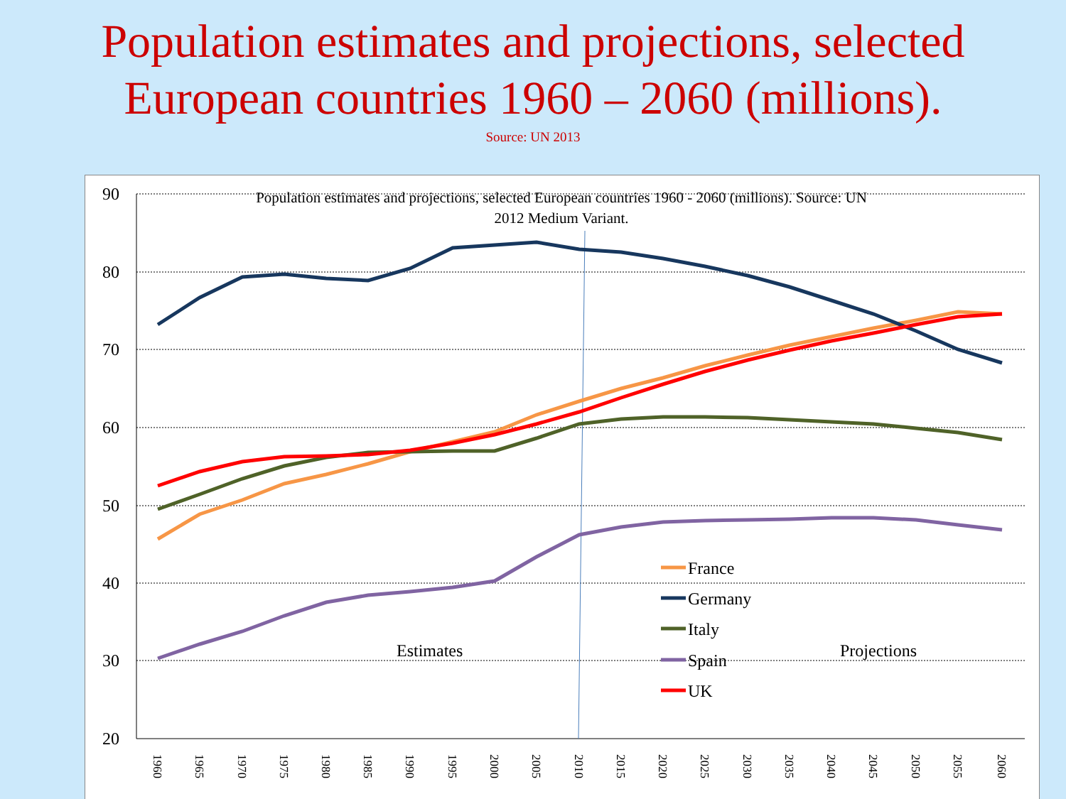Population estimates and projections, selected
European countries 1960 – 2060 (millions).
Source: UN 2013
90
80
70
60
50
40
30
20
Population estimates and projections, selected European countries 1960 - 2060 (millions). Source: UN
2012 Medium Variant.
Estimates
Projections
France
Germany
Italy
Spain
UK
1960
1965
1970
1975
1980
1985
1990
1995
2000
2005
2010
2015
2020
2025
2030
2035
2040
2045
2050
2055
2060